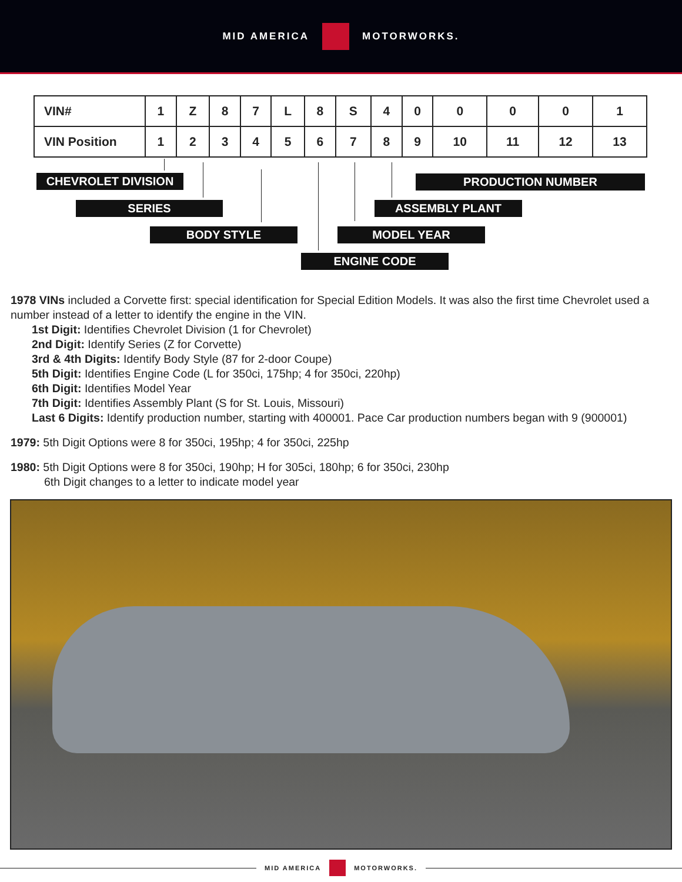MID AMERICA MOTORWORKS.
| VIN# | 1 | Z | 8 | 7 | L | 8 | S | 4 | 0 | 0 | 0 | 0 | 1 |
| VIN Position | 1 | 2 | 3 | 4 | 5 | 6 | 7 | 8 | 9 | 10 | 11 | 12 | 13 |
CHEVROLET DIVISION PRODUCTION NUMBER
SERIES ASSEMBLY PLANT
BODY STYLE MODEL YEAR
ENGINE CODE
1978 VINs included a Corvette first: special identification for Special Edition Models. It was also the first time Chevrolet used a number instead of a letter to identify the engine in the VIN.
1st Digit: Identifies Chevrolet Division (1 for Chevrolet)
2nd Digit: Identify Series (Z for Corvette)
3rd & 4th Digits: Identify Body Style (87 for 2-door Coupe)
5th Digit: Identifies Engine Code (L for 350ci, 175hp; 4 for 350ci, 220hp)
6th Digit: Identifies Model Year
7th Digit: Identifies Assembly Plant (S for St. Louis, Missouri)
Last 6 Digits: Identify production number, starting with 400001. Pace Car production numbers began with 9 (900001)
1979: 5th Digit Options were 8 for 350ci, 195hp; 4 for 350ci, 225hp
1980: 5th Digit Options were 8 for 350ci, 190hp; H for 305ci, 180hp; 6 for 350ci, 230hp
6th Digit changes to a letter to indicate model year
MID AMERICA MOTORWORKS.